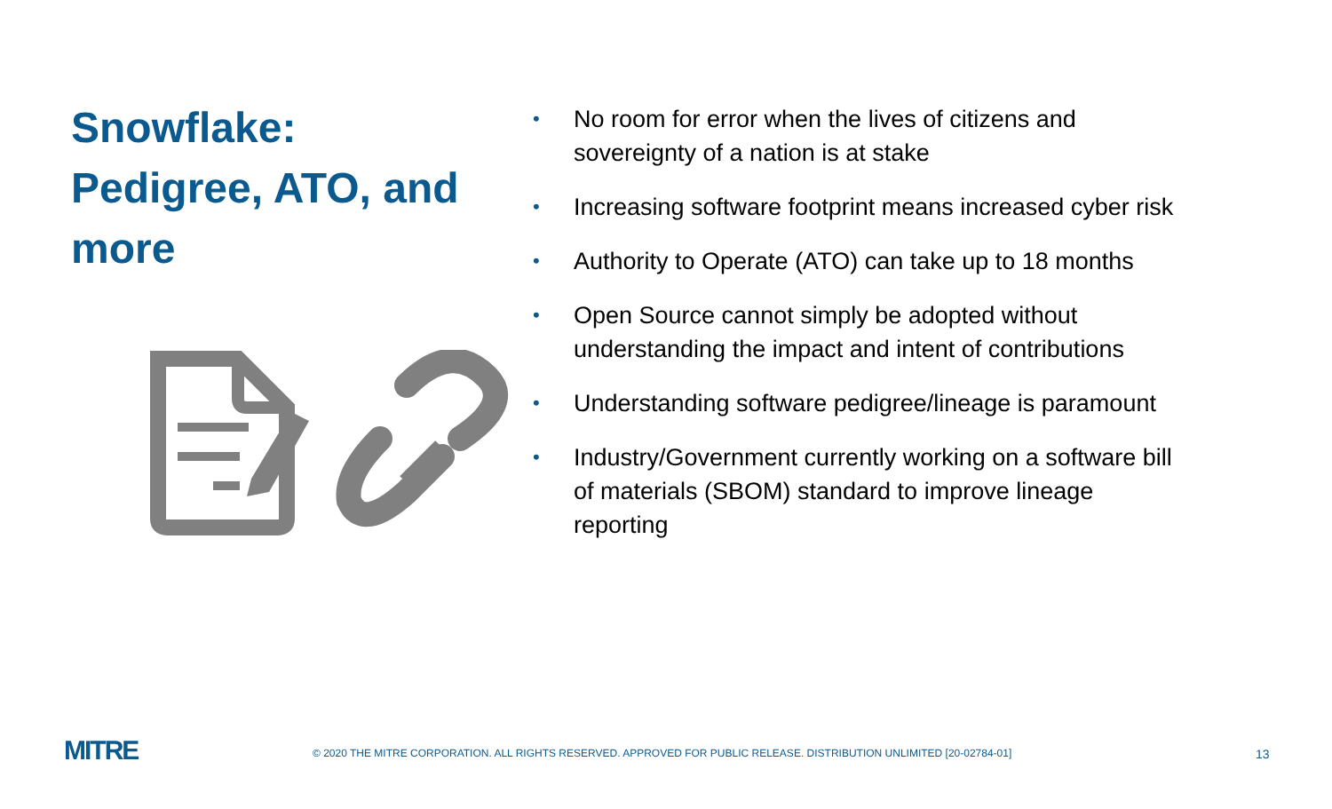Snowflake:
Pedigree, ATO, and more
• No room for error when the lives of citizens and sovereignty of a nation is at stake
• Increasing software footprint means increased cyber risk
• Authority to Operate (ATO) can take up to 18 months
• Open Source cannot simply be adopted without understanding the impact and intent of contributions
• Understanding software pedigree/lineage is paramount
• Industry/Government currently working on a software bill of materials (SBOM) standard to improve lineage reporting
MITRE
© 2020 THE MITRE CORPORATION. ALL RIGHTS RESERVED. APPROVED FOR PUBLIC RELEASE. DISTRIBUTION UNLIMITED [20-02784-01]
13